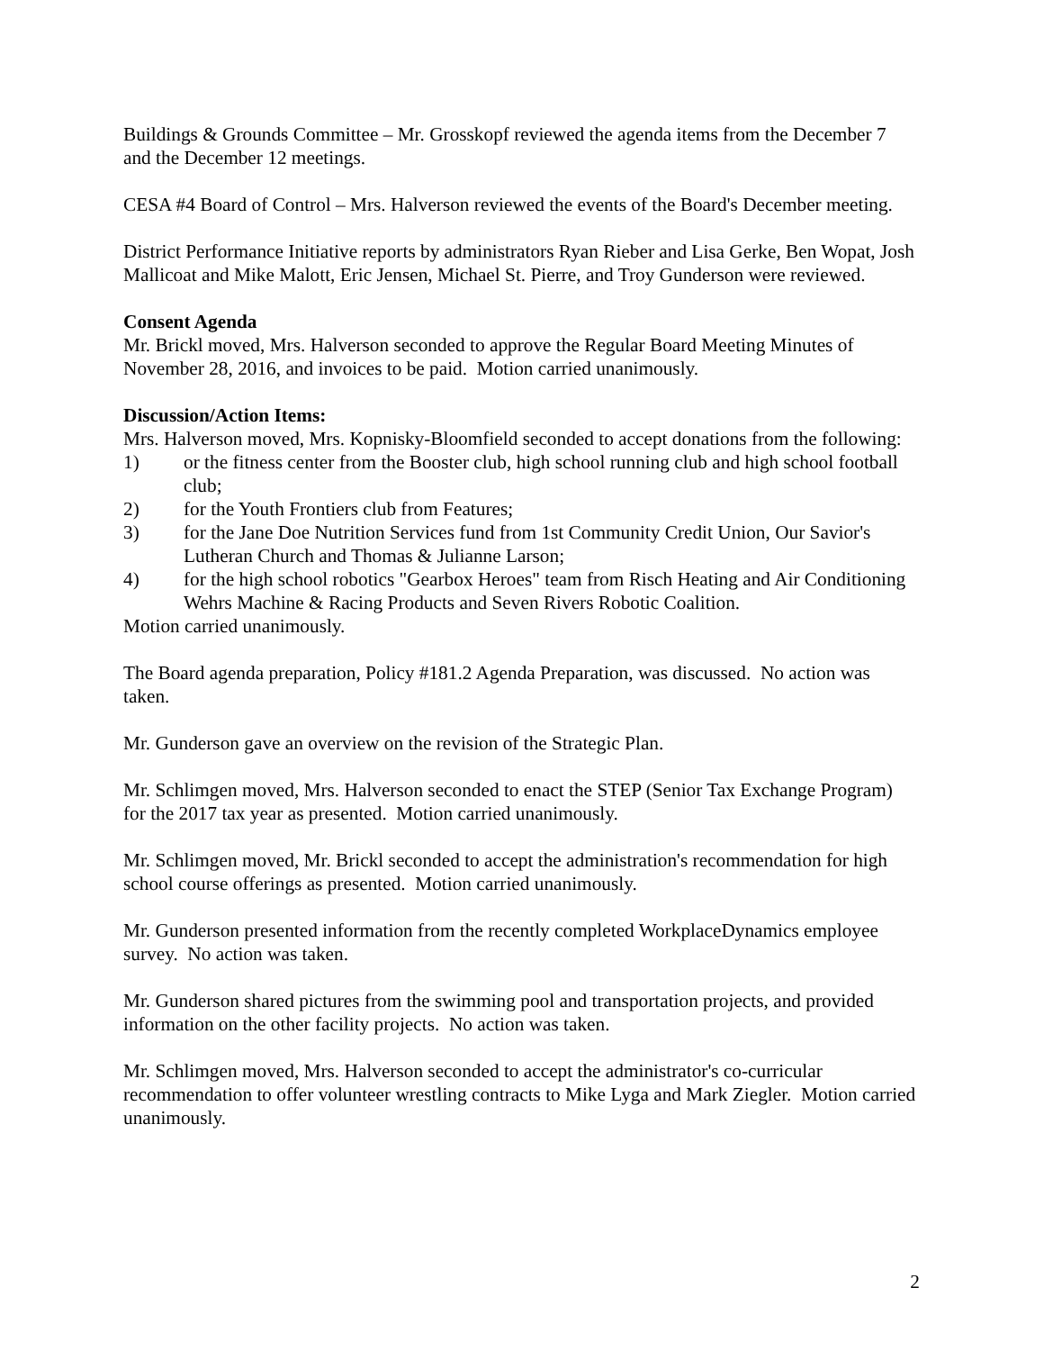Buildings & Grounds Committee – Mr. Grosskopf reviewed the agenda items from the December 7 and the December 12 meetings.
CESA #4 Board of Control – Mrs. Halverson reviewed the events of the Board's December meeting.
District Performance Initiative reports by administrators Ryan Rieber and Lisa Gerke, Ben Wopat, Josh Mallicoat and Mike Malott, Eric Jensen, Michael St. Pierre, and Troy Gunderson were reviewed.
Consent Agenda
Mr. Brickl moved, Mrs. Halverson seconded to approve the Regular Board Meeting Minutes of November 28, 2016, and invoices to be paid. Motion carried unanimously.
Discussion/Action Items:
Mrs. Halverson moved, Mrs. Kopnisky-Bloomfield seconded to accept donations from the following:
1) or the fitness center from the Booster club, high school running club and high school football club;
2) for the Youth Frontiers club from Features;
3) for the Jane Doe Nutrition Services fund from 1st Community Credit Union, Our Savior's Lutheran Church and Thomas & Julianne Larson;
4) for the high school robotics "Gearbox Heroes" team from Risch Heating and Air Conditioning Wehrs Machine & Racing Products and Seven Rivers Robotic Coalition.
Motion carried unanimously.
The Board agenda preparation, Policy #181.2 Agenda Preparation, was discussed. No action was taken.
Mr. Gunderson gave an overview on the revision of the Strategic Plan.
Mr. Schlimgen moved, Mrs. Halverson seconded to enact the STEP (Senior Tax Exchange Program) for the 2017 tax year as presented. Motion carried unanimously.
Mr. Schlimgen moved, Mr. Brickl seconded to accept the administration's recommendation for high school course offerings as presented. Motion carried unanimously.
Mr. Gunderson presented information from the recently completed WorkplaceDynamics employee survey. No action was taken.
Mr. Gunderson shared pictures from the swimming pool and transportation projects, and provided information on the other facility projects. No action was taken.
Mr. Schlimgen moved, Mrs. Halverson seconded to accept the administrator's co-curricular recommendation to offer volunteer wrestling contracts to Mike Lyga and Mark Ziegler. Motion carried unanimously.
2